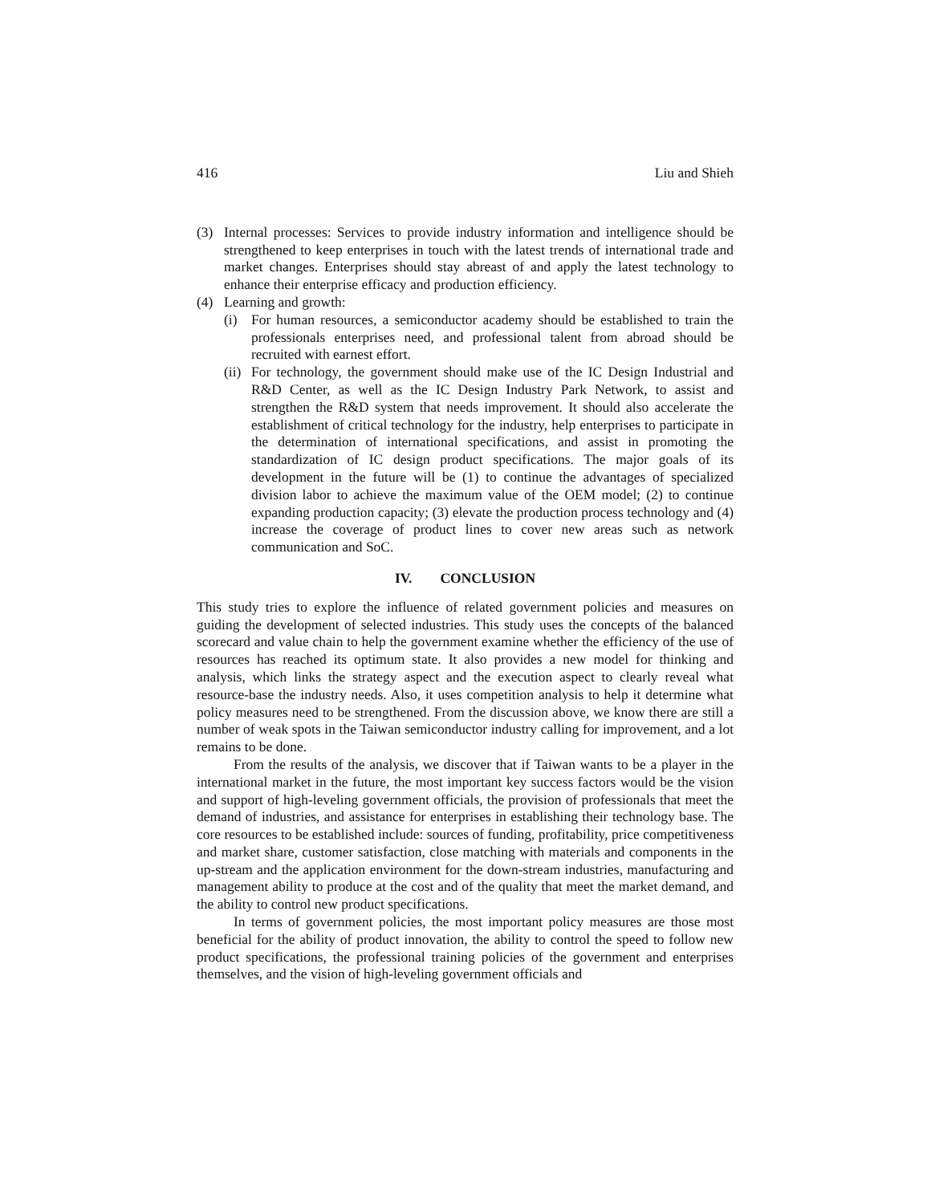416 Liu and Shieh
(3) Internal processes: Services to provide industry information and intelligence should be strengthened to keep enterprises in touch with the latest trends of international trade and market changes. Enterprises should stay abreast of and apply the latest technology to enhance their enterprise efficacy and production efficiency.
(4) Learning and growth:
(i) For human resources, a semiconductor academy should be established to train the professionals enterprises need, and professional talent from abroad should be recruited with earnest effort.
(ii) For technology, the government should make use of the IC Design Industrial and R&D Center, as well as the IC Design Industry Park Network, to assist and strengthen the R&D system that needs improvement. It should also accelerate the establishment of critical technology for the industry, help enterprises to participate in the determination of international specifications, and assist in promoting the standardization of IC design product specifications. The major goals of its development in the future will be (1) to continue the advantages of specialized division labor to achieve the maximum value of the OEM model; (2) to continue expanding production capacity; (3) elevate the production process technology and (4) increase the coverage of product lines to cover new areas such as network communication and SoC.
IV. CONCLUSION
This study tries to explore the influence of related government policies and measures on guiding the development of selected industries. This study uses the concepts of the balanced scorecard and value chain to help the government examine whether the efficiency of the use of resources has reached its optimum state. It also provides a new model for thinking and analysis, which links the strategy aspect and the execution aspect to clearly reveal what resource-base the industry needs. Also, it uses competition analysis to help it determine what policy measures need to be strengthened. From the discussion above, we know there are still a number of weak spots in the Taiwan semiconductor industry calling for improvement, and a lot remains to be done.
From the results of the analysis, we discover that if Taiwan wants to be a player in the international market in the future, the most important key success factors would be the vision and support of high-leveling government officials, the provision of professionals that meet the demand of industries, and assistance for enterprises in establishing their technology base. The core resources to be established include: sources of funding, profitability, price competitiveness and market share, customer satisfaction, close matching with materials and components in the up-stream and the application environment for the down-stream industries, manufacturing and management ability to produce at the cost and of the quality that meet the market demand, and the ability to control new product specifications.
In terms of government policies, the most important policy measures are those most beneficial for the ability of product innovation, the ability to control the speed to follow new product specifications, the professional training policies of the government and enterprises themselves, and the vision of high-leveling government officials and